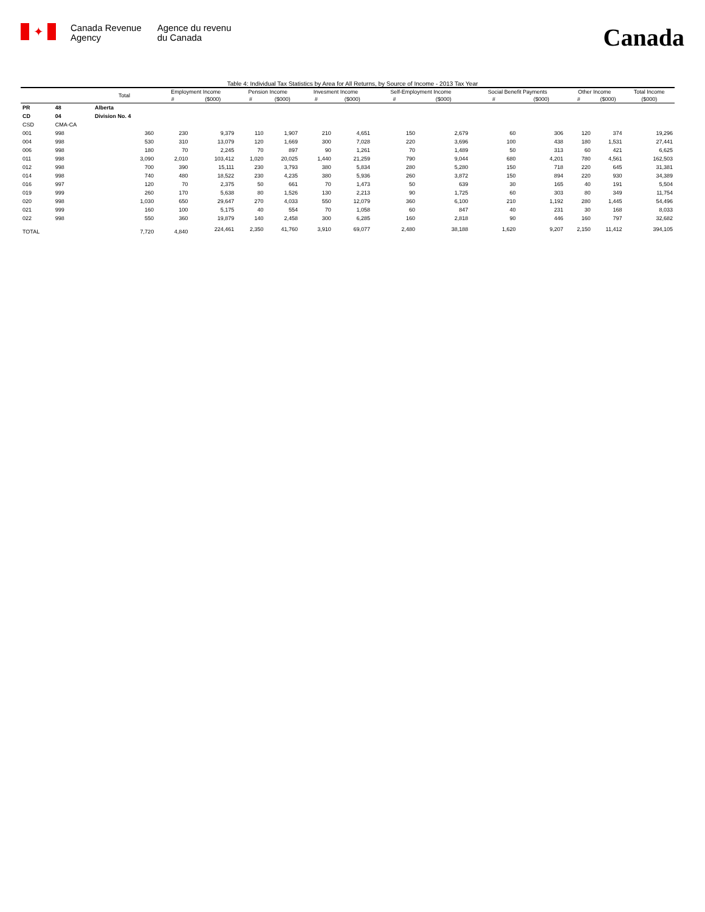✦
Canada Revenue
Agency
Agence du revenu
du Canada
Canada
Table 4: Individual Tax Statistics by Area for All Returns, by Source of Income - 2013 Tax Year
| | | Total | Employment Income | | Pension Income | | Invesment Income | | Self-Employment Income | | Social Benefit Payments | | Other Income | | Total Income |
| --- | --- | --- | --- | --- | --- | --- | --- | --- | --- | --- | --- | --- | --- | --- | --- |
| | | | # | ($000) | # | ($000) | # | ($000) | # | ($000) | # | ($000) | # | ($000) | ($000) |
| PR | 48 | Alberta | | | | | | | | | | | | | |
| CD | 04 | Division No. 4 | | | | | | | | | | | | | |
| CSD | CMA-CA | | | | | | | | | | | | | | |
| 001 | 998 | 360 | 230 | 9,379 | 110 | 1,907 | 210 | 4,651 | 150 | 2,679 | 60 | 306 | 120 | 374 | 19,296 |
| 004 | 998 | 530 | 310 | 13,079 | 120 | 1,669 | 300 | 7,028 | 220 | 3,696 | 100 | 438 | 180 | 1,531 | 27,441 |
| 006 | 998 | 180 | 70 | 2,245 | 70 | 897 | 90 | 1,261 | 70 | 1,489 | 50 | 313 | 60 | 421 | 6,625 |
| 011 | 998 | 3,090 | 2,010 | 103,412 | 1,020 | 20,025 | 1,440 | 21,259 | 790 | 9,044 | 680 | 4,201 | 780 | 4,561 | 162,503 |
| 012 | 998 | 700 | 390 | 15,111 | 230 | 3,793 | 380 | 5,834 | 280 | 5,280 | 150 | 718 | 220 | 645 | 31,381 |
| 014 | 998 | 740 | 480 | 18,522 | 230 | 4,235 | 380 | 5,936 | 260 | 3,872 | 150 | 894 | 220 | 930 | 34,389 |
| 016 | 997 | 120 | 70 | 2,375 | 50 | 661 | 70 | 1,473 | 50 | 639 | 30 | 165 | 40 | 191 | 5,504 |
| 019 | 999 | 260 | 170 | 5,638 | 80 | 1,526 | 130 | 2,213 | 90 | 1,725 | 60 | 303 | 80 | 349 | 11,754 |
| 020 | 998 | 1,030 | 650 | 29,647 | 270 | 4,033 | 550 | 12,079 | 360 | 6,100 | 210 | 1,192 | 280 | 1,445 | 54,496 |
| 021 | 999 | 160 | 100 | 5,175 | 40 | 554 | 70 | 1,058 | 60 | 847 | 40 | 231 | 30 | 168 | 8,033 |
| 022 | 998 | 550 | 360 | 19,879 | 140 | 2,458 | 300 | 6,285 | 160 | 2,818 | 90 | 446 | 160 | 797 | 32,682 |
| TOTAL | | 7,720 | 4,840 | 224,461 | 2,350 | 41,760 | 3,910 | 69,077 | 2,480 | 38,188 | 1,620 | 9,207 | 2,150 | 11,412 | 394,105 |